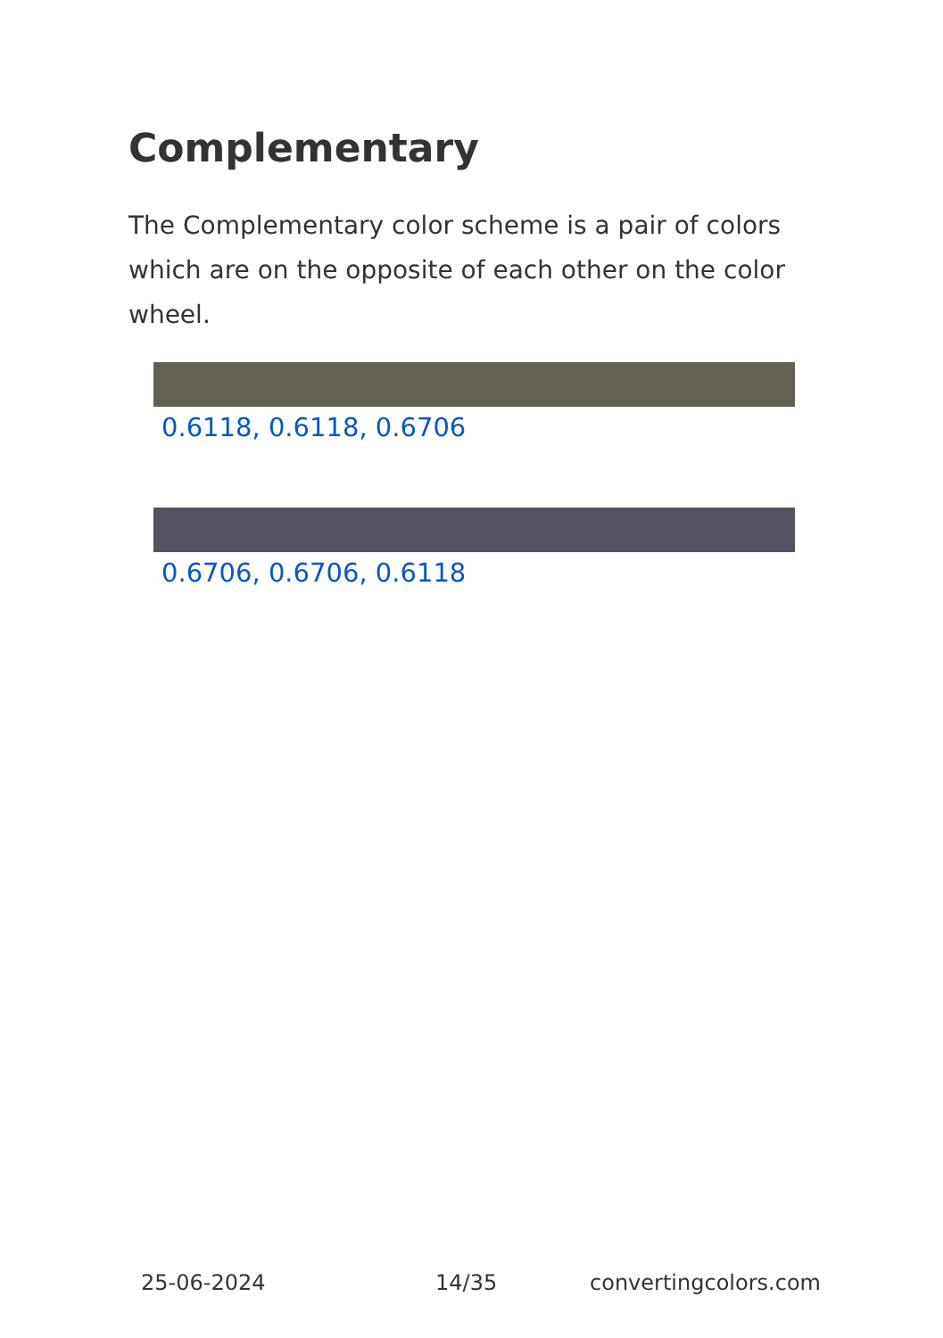Complementary
The Complementary color scheme is a pair of colors which are on the opposite of each other on the color wheel.
0.6118, 0.6118, 0.6706
0.6706, 0.6706, 0.6118
25-06-2024 14/35 convertingcolors.com